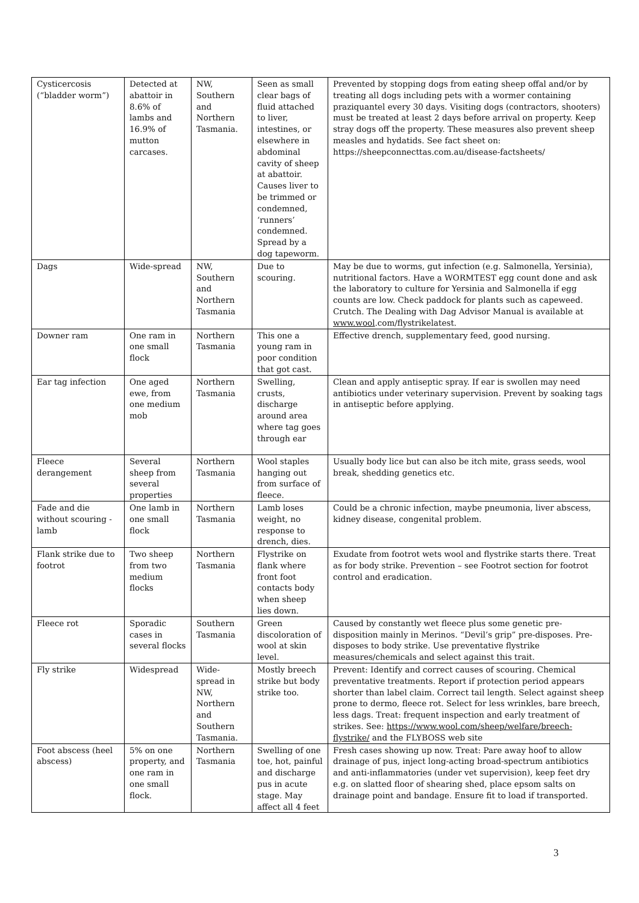| Cysticercosis (“bladder worm”) | Detected at abattoir in 8.6% of lambs and 16.9% of mutton carcases. | NW, Southern and Northern Tasmania. | Seen as small clear bags of fluid attached to liver, intestines, or elsewhere in abdominal cavity of sheep at abattoir. Causes liver to be trimmed or condemned, ‘runners’ condemned. Spread by a dog tapeworm. | Prevented by stopping dogs from eating sheep offal and/or by treating all dogs including pets with a wormer containing praziquantel every 30 days. Visiting dogs (contractors, shooters) must be treated at least 2 days before arrival on property. Keep stray dogs off the property. These measures also prevent sheep measles and hydatids. See fact sheet on: https://sheepconnecttas.com.au/disease-factsheets/ |
| Dags | Wide-spread | NW, Southern and Northern Tasmania | Due to scouring. | May be due to worms, gut infection (e.g. Salmonella, Yersinia), nutritional factors. Have a WORMTEST egg count done and ask the laboratory to culture for Yersinia and Salmonella if egg counts are low. Check paddock for plants such as capeweed. Crutch. The Dealing with Dag Advisor Manual is available at www.wool .com/flystrikelatest. |
| Downer ram | One ram in one small flock | Northern Tasmania | This one a young ram in poor condition that got cast. | Effective drench, supplementary feed, good nursing. |
| Ear tag infection | One aged ewe, from one medium mob | Northern Tasmania | Swelling, crusts, discharge around area where tag goes through ear | Clean and apply antiseptic spray. If ear is swollen may need antibiotics under veterinary supervision. Prevent by soaking tags in antiseptic before applying. |
| Fleece derangement | Several sheep from several properties | Northern Tasmania | Wool staples hanging out from surface of fleece. | Usually body lice but can also be itch mite, grass seeds, wool break, shedding genetics etc. |
| Fade and die without scouring - lamb | One lamb in one small flock | Northern Tasmania | Lamb loses weight, no response to drench, dies. | Could be a chronic infection, maybe pneumonia, liver abscess, kidney disease, congenital problem. |
| Flank strike due to footrot | Two sheep from two medium flocks | Northern Tasmania | Flystrike on flank where front foot contacts body when sheep lies down. | Exudate from footrot wets wool and flystrike starts there. Treat as for body strike. Prevention – see Footrot section for footrot control and eradication. |
| Fleece rot | Sporadic cases in several flocks | Southern Tasmania | Green discoloration of wool at skin level. | Caused by constantly wet fleece plus some genetic pre-disposition mainly in Merinos. “Devil’s grip” pre-disposes. Pre-disposes to body strike. Use preventative flystrike measures/chemicals and select against this trait. |
| Fly strike | Widespread | Wide-spread in NW, Northern and Southern Tasmania. | Mostly breech strike but body strike too. | Prevent: Identify and correct causes of scouring. Chemical preventative treatments. Report if protection period appears shorter than label claim. Correct tail length. Select against sheep prone to dermo, fleece rot. Select for less wrinkles, bare breech, less dags. Treat: frequent inspection and early treatment of strikes. See: https://www.wool.com/sheep/welfare/breech-flystrike/ and the FLYBOSS web site |
| Foot abscess (heel abscess) | 5% on one property, and one ram in one small flock. | Northern Tasmania | Swelling of one toe, hot, painful and discharge pus in acute stage. May affect all 4 feet | Fresh cases showing up now. Treat: Pare away hoof to allow drainage of pus, inject long-acting broad-spectrum antibiotics and anti-inflammatories (under vet supervision), keep feet dry e.g. on slatted floor of shearing shed, place epsom salts on drainage point and bandage. Ensure fit to load if transported. |
3